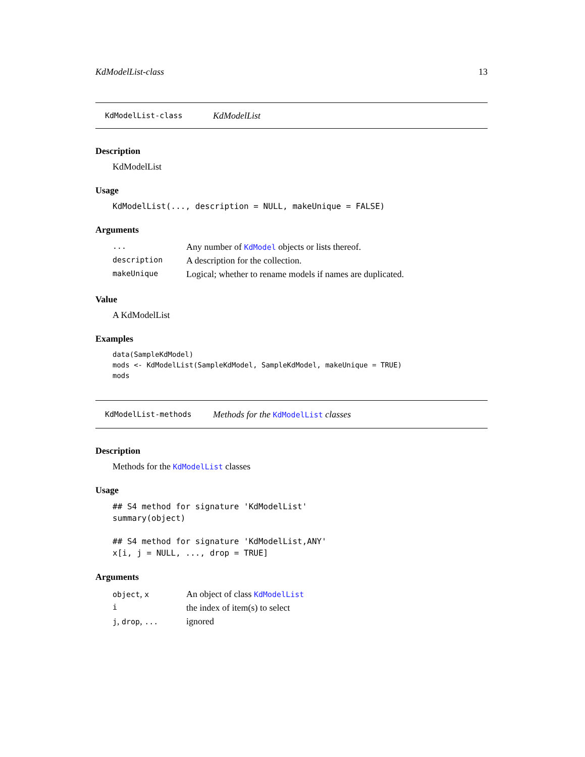KdModelList-class 13
KdModelList-class KdModelList
Description
KdModelList
Usage
KdModelList(..., description = NULL, makeUnique = FALSE)
Arguments
| ... | Any number of KdModel objects or lists thereof. |
| description | A description for the collection. |
| makeUnique | Logical; whether to rename models if names are duplicated. |
Value
A KdModelList
Examples
data(SampleKdModel)
mods <- KdModelList(SampleKdModel, SampleKdModel, makeUnique = TRUE)
mods
KdModelList-methods Methods for the KdModelList classes
Description
Methods for the KdModelList classes
Usage
## S4 method for signature 'KdModelList'
summary(object)

## S4 method for signature 'KdModelList,ANY'
x[i, j = NULL, ..., drop = TRUE]
Arguments
| object , x | An object of class KdModelList |
| i | the index of item(s) to select |
| j , drop , ... | ignored |